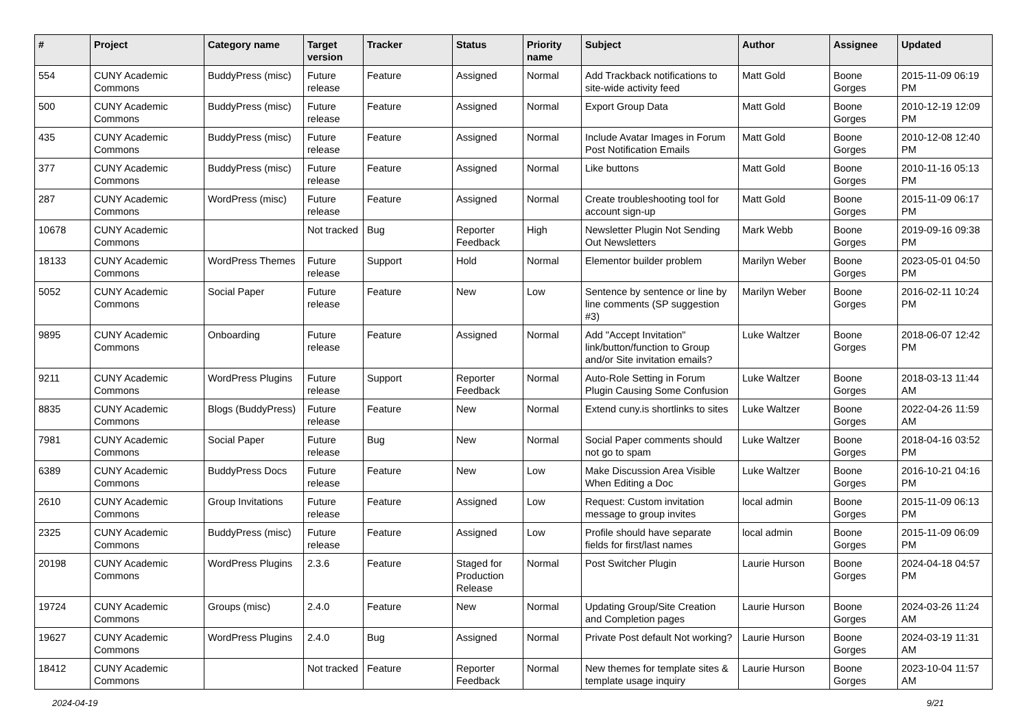| # | Project | Category name | Target version | Tracker | Status | Priority name | Subject | Author | Assignee | Updated |
| --- | --- | --- | --- | --- | --- | --- | --- | --- | --- | --- |
| 554 | CUNY Academic Commons | BuddyPress (misc) | Future release | Feature | Assigned | Normal | Add Trackback notifications to site-wide activity feed | Matt Gold | Boone Gorges | 2015-11-09 06:19 PM |
| 500 | CUNY Academic Commons | BuddyPress (misc) | Future release | Feature | Assigned | Normal | Export Group Data | Matt Gold | Boone Gorges | 2010-12-19 12:09 PM |
| 435 | CUNY Academic Commons | BuddyPress (misc) | Future release | Feature | Assigned | Normal | Include Avatar Images in Forum Post Notification Emails | Matt Gold | Boone Gorges | 2010-12-08 12:40 PM |
| 377 | CUNY Academic Commons | BuddyPress (misc) | Future release | Feature | Assigned | Normal | Like buttons | Matt Gold | Boone Gorges | 2010-11-16 05:13 PM |
| 287 | CUNY Academic Commons | WordPress (misc) | Future release | Feature | Assigned | Normal | Create troubleshooting tool for account sign-up | Matt Gold | Boone Gorges | 2015-11-09 06:17 PM |
| 10678 | CUNY Academic Commons | | Not tracked | Bug | Reporter Feedback | High | Newsletter Plugin Not Sending Out Newsletters | Mark Webb | Boone Gorges | 2019-09-16 09:38 PM |
| 18133 | CUNY Academic Commons | WordPress Themes | Future release | Support | Hold | Normal | Elementor builder problem | Marilyn Weber | Boone Gorges | 2023-05-01 04:50 PM |
| 5052 | CUNY Academic Commons | Social Paper | Future release | Feature | New | Low | Sentence by sentence or line by line comments (SP suggestion #3) | Marilyn Weber | Boone Gorges | 2016-02-11 10:24 PM |
| 9895 | CUNY Academic Commons | Onboarding | Future release | Feature | Assigned | Normal | Add "Accept Invitation" link/button/function to Group and/or Site invitation emails? | Luke Waltzer | Boone Gorges | 2018-06-07 12:42 PM |
| 9211 | CUNY Academic Commons | WordPress Plugins | Future release | Support | Reporter Feedback | Normal | Auto-Role Setting in Forum Plugin Causing Some Confusion | Luke Waltzer | Boone Gorges | 2018-03-13 11:44 AM |
| 8835 | CUNY Academic Commons | Blogs (BuddyPress) | Future release | Feature | New | Normal | Extend cuny.is shortlinks to sites | Luke Waltzer | Boone Gorges | 2022-04-26 11:59 AM |
| 7981 | CUNY Academic Commons | Social Paper | Future release | Bug | New | Normal | Social Paper comments should not go to spam | Luke Waltzer | Boone Gorges | 2018-04-16 03:52 PM |
| 6389 | CUNY Academic Commons | BuddyPress Docs | Future release | Feature | New | Low | Make Discussion Area Visible When Editing a Doc | Luke Waltzer | Boone Gorges | 2016-10-21 04:16 PM |
| 2610 | CUNY Academic Commons | Group Invitations | Future release | Feature | Assigned | Low | Request: Custom invitation message to group invites | local admin | Boone Gorges | 2015-11-09 06:13 PM |
| 2325 | CUNY Academic Commons | BuddyPress (misc) | Future release | Feature | Assigned | Low | Profile should have separate fields for first/last names | local admin | Boone Gorges | 2015-11-09 06:09 PM |
| 20198 | CUNY Academic Commons | WordPress Plugins | 2.3.6 | Feature | Staged for Production Release | Normal | Post Switcher Plugin | Laurie Hurson | Boone Gorges | 2024-04-18 04:57 PM |
| 19724 | CUNY Academic Commons | Groups (misc) | 2.4.0 | Feature | New | Normal | Updating Group/Site Creation and Completion pages | Laurie Hurson | Boone Gorges | 2024-03-26 11:24 AM |
| 19627 | CUNY Academic Commons | WordPress Plugins | 2.4.0 | Bug | Assigned | Normal | Private Post default Not working? | Laurie Hurson | Boone Gorges | 2024-03-19 11:31 AM |
| 18412 | CUNY Academic Commons | | Not tracked | Feature | Reporter Feedback | Normal | New themes for template sites & template usage inquiry | Laurie Hurson | Boone Gorges | 2023-10-04 11:57 AM |
2024-04-19 9/21